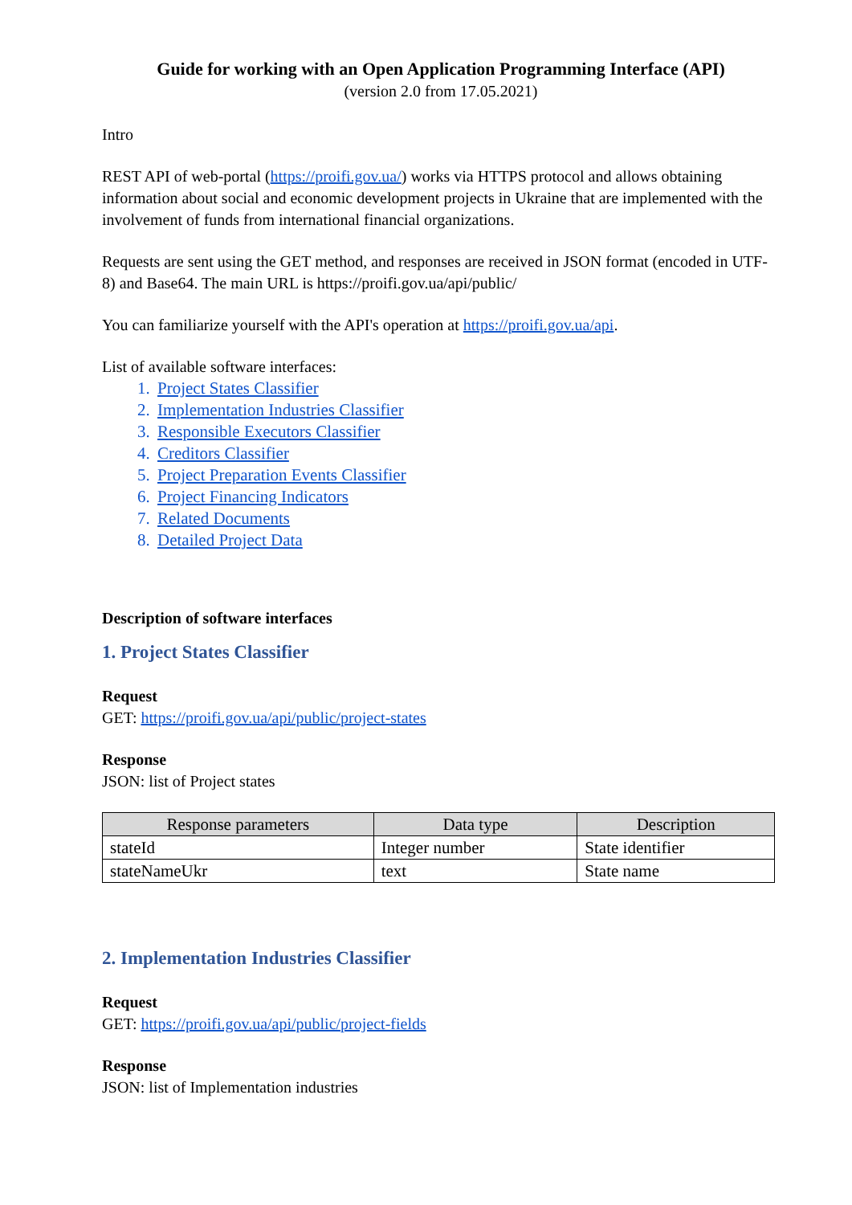Guide for working with an Open Application Programming Interface (API)
(version 2.0 from 17.05.2021)
Intro
REST API of web-portal (https://proifi.gov.ua/) works via HTTPS protocol and allows obtaining information about social and economic development projects in Ukraine that are implemented with the involvement of funds from international financial organizations.
Requests are sent using the GET method, and responses are received in JSON format (encoded in UTF-8) and Base64. The main URL is https://proifi.gov.ua/api/public/
You can familiarize yourself with the API's operation at https://proifi.gov.ua/api.
List of available software interfaces:
1. Project States Classifier
2. Implementation Industries Classifier
3. Responsible Executors Classifier
4. Creditors Classifier
5. Project Preparation Events Classifier
6. Project Financing Indicators
7. Related Documents
8. Detailed Project Data
Description of software interfaces
1. Project States Classifier
Request
GET: https://proifi.gov.ua/api/public/project-states
Response
JSON: list of Project states
| Response parameters | Data type | Description |
| --- | --- | --- |
| stateId | Integer number | State identifier |
| stateNameUkr | text | State name |
2. Implementation Industries Classifier
Request
GET: https://proifi.gov.ua/api/public/project-fields
Response
JSON: list of Implementation industries